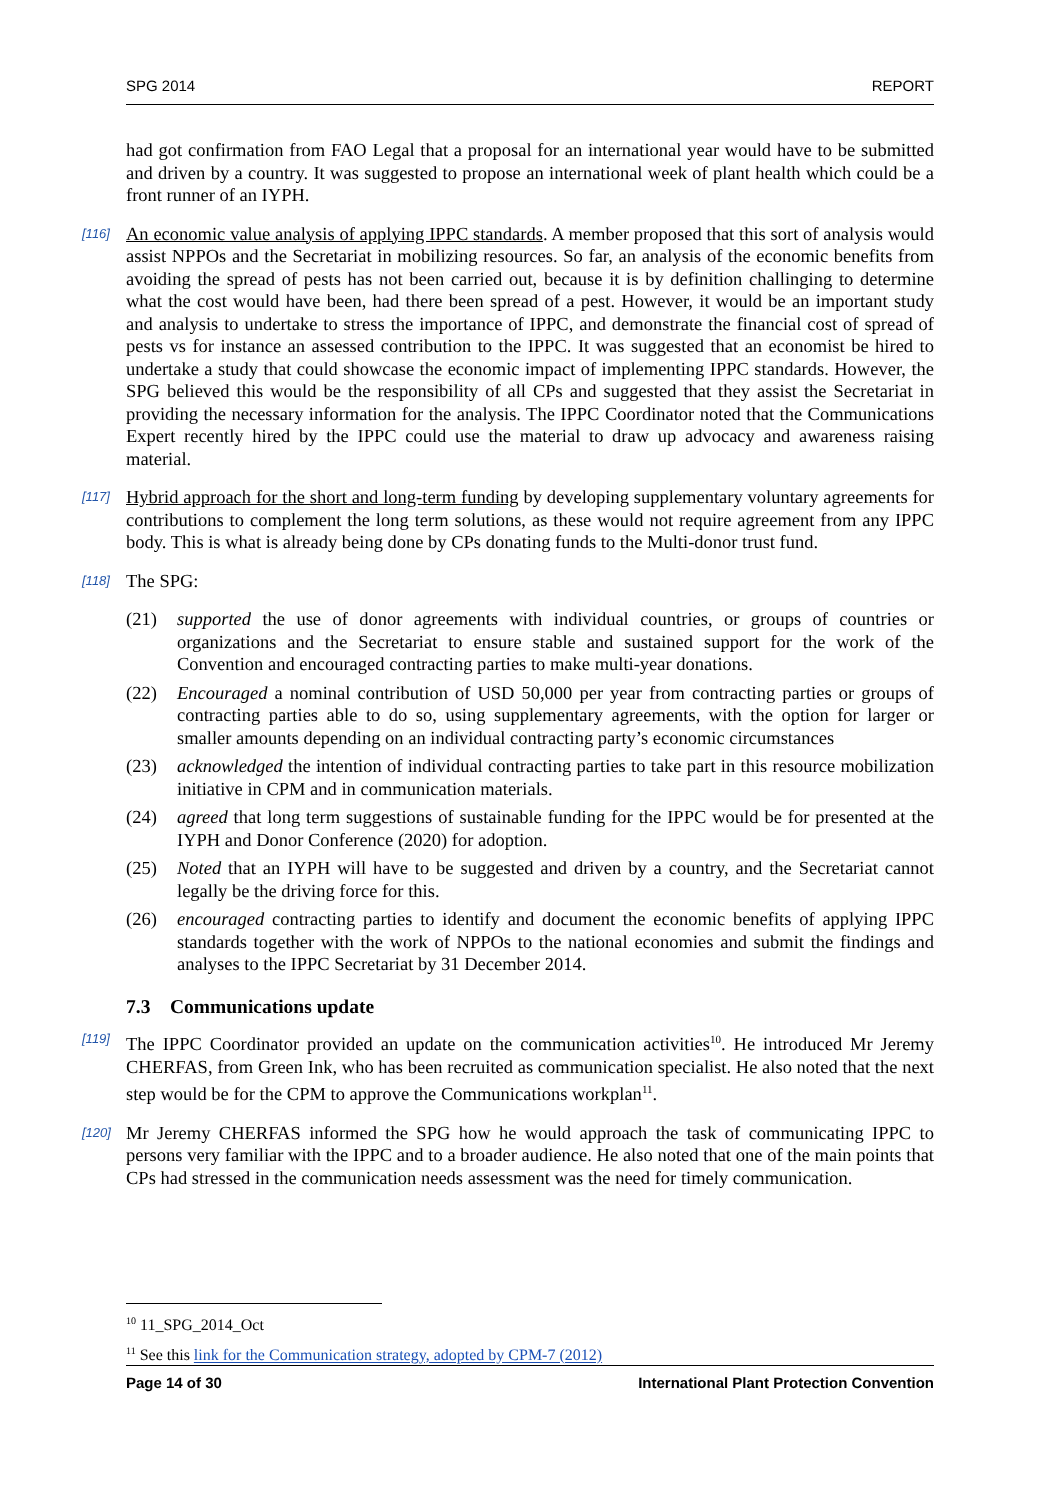SPG 2014 REPORT
had got confirmation from FAO Legal that a proposal for an international year would have to be submitted and driven by a country. It was suggested to propose an international week of plant health which could be a front runner of an IYPH.
[116] An economic value analysis of applying IPPC standards. A member proposed that this sort of analysis would assist NPPOs and the Secretariat in mobilizing resources. So far, an analysis of the economic benefits from avoiding the spread of pests has not been carried out, because it is by definition challinging to determine what the cost would have been, had there been spread of a pest. However, it would be an important study and analysis to undertake to stress the importance of IPPC, and demonstrate the financial cost of spread of pests vs for instance an assessed contribution to the IPPC. It was suggested that an economist be hired to undertake a study that could showcase the economic impact of implementing IPPC standards. However, the SPG believed this would be the responsibility of all CPs and suggested that they assist the Secretariat in providing the necessary information for the analysis. The IPPC Coordinator noted that the Communications Expert recently hired by the IPPC could use the material to draw up advocacy and awareness raising material.
[117] Hybrid approach for the short and long-term funding by developing supplementary voluntary agreements for contributions to complement the long term solutions, as these would not require agreement from any IPPC body. This is what is already being done by CPs donating funds to the Multi-donor trust fund.
[118] The SPG:
(21) supported the use of donor agreements with individual countries, or groups of countries or organizations and the Secretariat to ensure stable and sustained support for the work of the Convention and encouraged contracting parties to make multi-year donations.
(22) Encouraged a nominal contribution of USD 50,000 per year from contracting parties or groups of contracting parties able to do so, using supplementary agreements, with the option for larger or smaller amounts depending on an individual contracting party’s economic circumstances
(23) acknowledged the intention of individual contracting parties to take part in this resource mobilization initiative in CPM and in communication materials.
(24) agreed that long term suggestions of sustainable funding for the IPPC would be for presented at the IYPH and Donor Conference (2020) for adoption.
(25) Noted that an IYPH will have to be suggested and driven by a country, and the Secretariat cannot legally be the driving force for this.
(26) encouraged contracting parties to identify and document the economic benefits of applying IPPC standards together with the work of NPPOs to the national economies and submit the findings and analyses to the IPPC Secretariat by 31 December 2014.
7.3 Communications update
[119] The IPPC Coordinator provided an update on the communication activities<sup>10</sup>. He introduced Mr Jeremy CHERFAS, from Green Ink, who has been recruited as communication specialist. He also noted that the next step would be for the CPM to approve the Communications workplan<sup>11</sup>.
[120] Mr Jeremy CHERFAS informed the SPG how he would approach the task of communicating IPPC to persons very familiar with the IPPC and to a broader audience. He also noted that one of the main points that CPs had stressed in the communication needs assessment was the need for timely communication.
<sup>10</sup> 11_SPG_2014_Oct
<sup>11</sup> See this link for the Communication strategy, adopted by CPM-7 (2012)
Page 14 of 30 International Plant Protection Convention